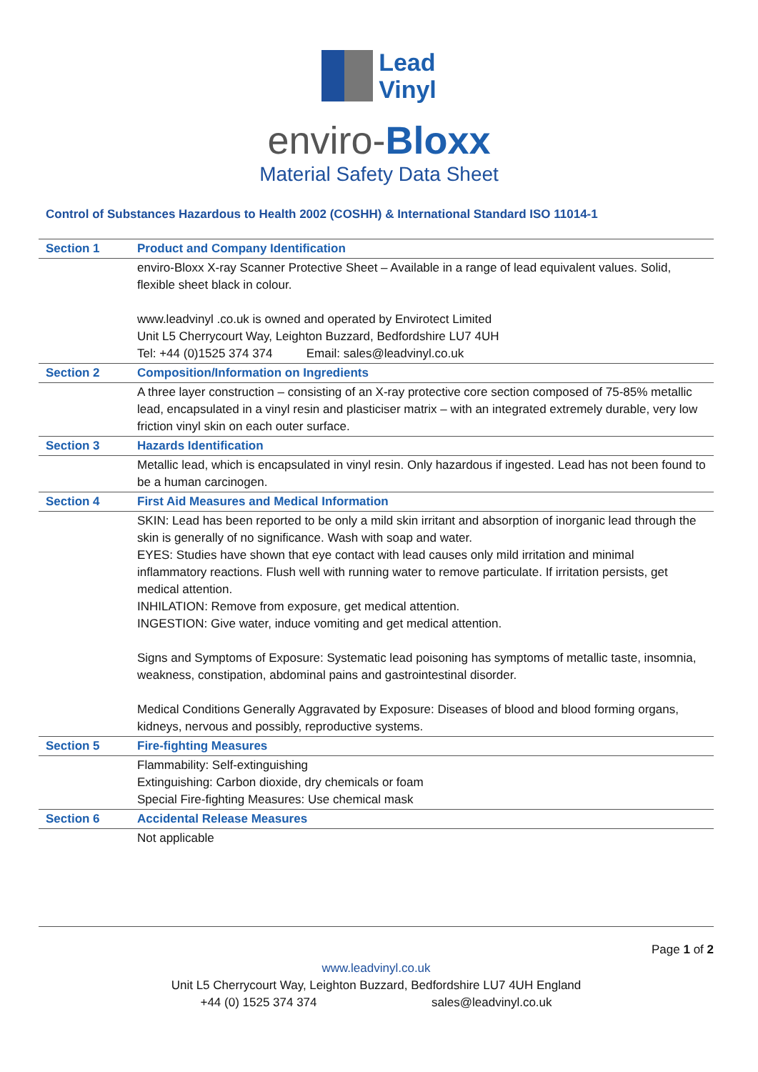Lead
Vinyl
enviro-Bloxx
Material Safety Data Sheet
Control of Substances Hazardous to Health 2002 (COSHH) & International Standard ISO 11014-1
| Section 1 | Product and Company Identification |
| | enviro-Bloxx X-ray Scanner Protective Sheet – Available in a range of lead equivalent values. Solid, flexible sheet black in colour. www.leadvinyl .co.uk is owned and operated by Envirotect Limited Unit L5 Cherrycourt Way, Leighton Buzzard, Bedfordshire LU7 4UH Tel: +44 (0)1525 374 374 Email: sales@leadvinyl.co.uk |
| Section 2 | Composition/Information on Ingredients |
| | A three layer construction – consisting of an X-ray protective core section composed of 75-85% metallic lead, encapsulated in a vinyl resin and plasticiser matrix – with an integrated extremely durable, very low friction vinyl skin on each outer surface. |
| Section 3 | Hazards Identification |
| | Metallic lead, which is encapsulated in vinyl resin. Only hazardous if ingested. Lead has not been found to be a human carcinogen. |
| Section 4 | First Aid Measures and Medical Information |
| | SKIN: Lead has been reported to be only a mild skin irritant and absorption of inorganic lead through the skin is generally of no significance. Wash with soap and water. EYES: Studies have shown that eye contact with lead causes only mild irritation and minimal inflammatory reactions. Flush well with running water to remove particulate. If irritation persists, get medical attention. INHILATION: Remove from exposure, get medical attention. INGESTION: Give water, induce vomiting and get medical attention. Signs and Symptoms of Exposure: Systematic lead poisoning has symptoms of metallic taste, insomnia, weakness, constipation, abdominal pains and gastrointestinal disorder. Medical Conditions Generally Aggravated by Exposure: Diseases of blood and blood forming organs, kidneys, nervous and possibly, reproductive systems. |
| Section 5 | Fire-fighting Measures |
| | Flammability: Self-extinguishing Extinguishing: Carbon dioxide, dry chemicals or foam Special Fire-fighting Measures: Use chemical mask |
| Section 6 | Accidental Release Measures |
| | Not applicable |
Page 1 of 2
www.leadvinyl.co.uk
Unit L5 Cherrycourt Way, Leighton Buzzard, Bedfordshire LU7 4UH England
+44 (0) 1525 374 374 sales@leadvinyl.co.uk